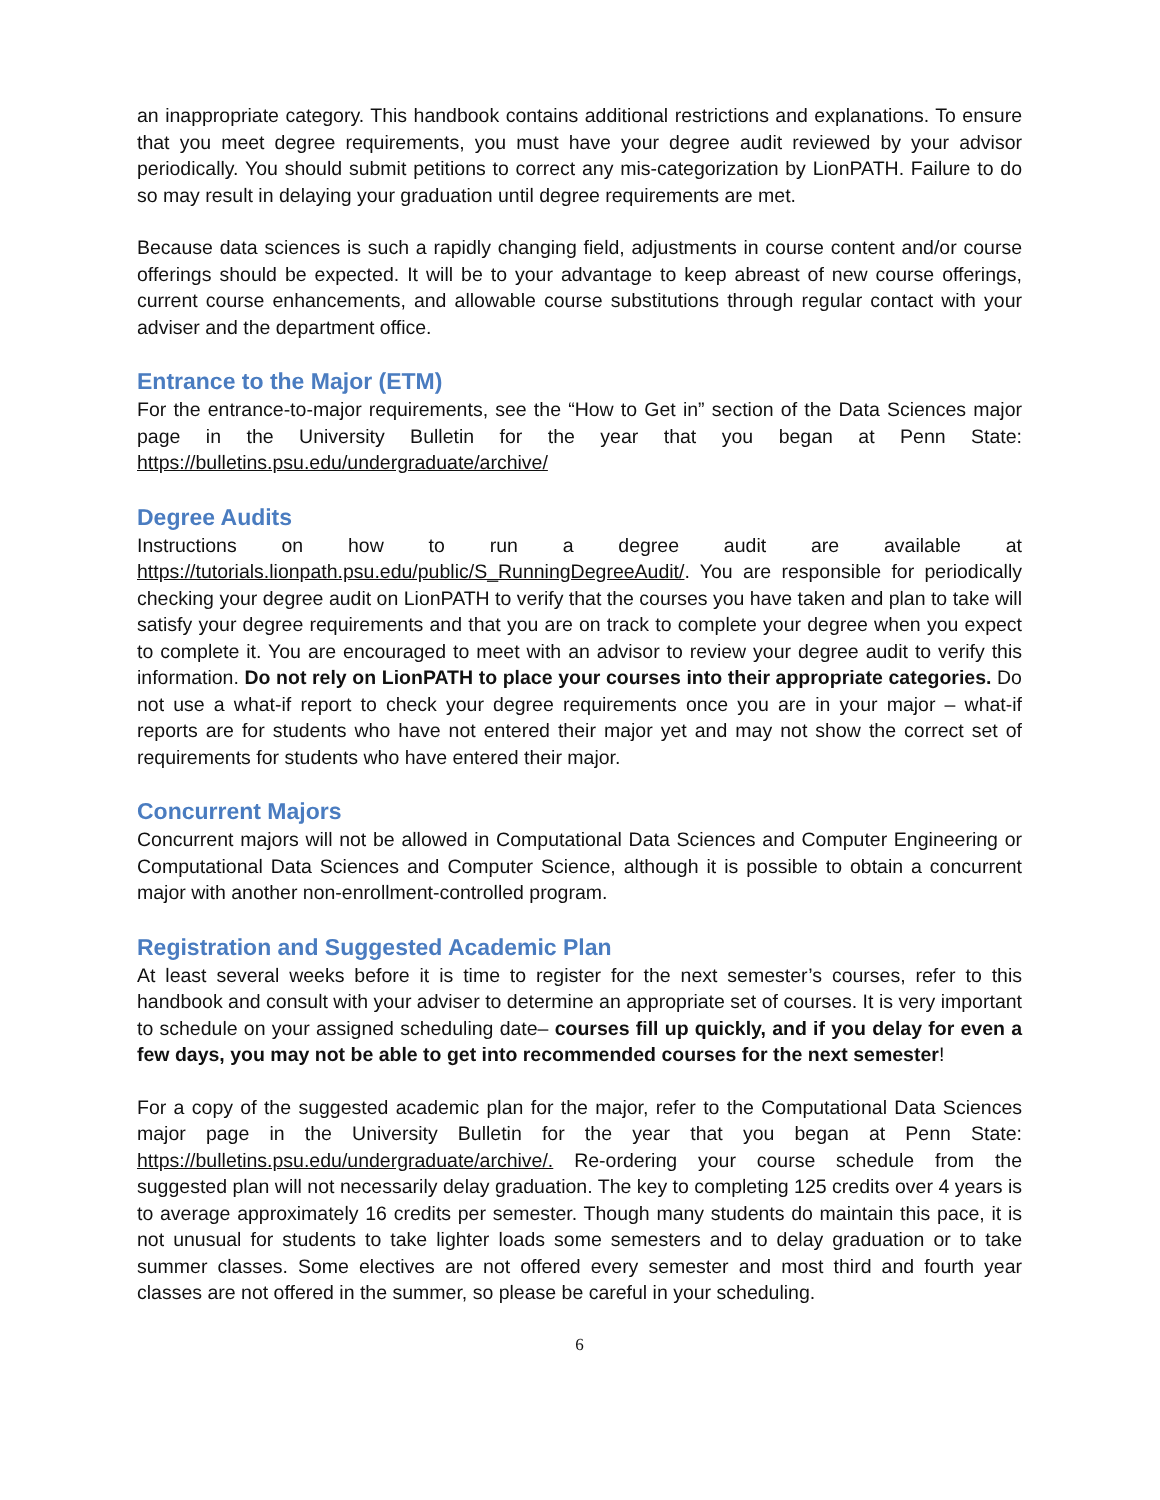an inappropriate category. This handbook contains additional restrictions and explanations. To ensure that you meet degree requirements, you must have your degree audit reviewed by your advisor periodically. You should submit petitions to correct any mis-categorization by LionPATH. Failure to do so may result in delaying your graduation until degree requirements are met.
Because data sciences is such a rapidly changing field, adjustments in course content and/or course offerings should be expected. It will be to your advantage to keep abreast of new course offerings, current course enhancements, and allowable course substitutions through regular contact with your adviser and the department office.
Entrance to the Major (ETM)
For the entrance-to-major requirements, see the “How to Get in” section of the Data Sciences major page in the University Bulletin for the year that you began at Penn State: https://bulletins.psu.edu/undergraduate/archive/
Degree Audits
Instructions on how to run a degree audit are available at https://tutorials.lionpath.psu.edu/public/S_RunningDegreeAudit/. You are responsible for periodically checking your degree audit on LionPATH to verify that the courses you have taken and plan to take will satisfy your degree requirements and that you are on track to complete your degree when you expect to complete it. You are encouraged to meet with an advisor to review your degree audit to verify this information. Do not rely on LionPATH to place your courses into their appropriate categories. Do not use a what-if report to check your degree requirements once you are in your major – what-if reports are for students who have not entered their major yet and may not show the correct set of requirements for students who have entered their major.
Concurrent Majors
Concurrent majors will not be allowed in Computational Data Sciences and Computer Engineering or Computational Data Sciences and Computer Science, although it is possible to obtain a concurrent major with another non-enrollment-controlled program.
Registration and Suggested Academic Plan
At least several weeks before it is time to register for the next semester’s courses, refer to this handbook and consult with your adviser to determine an appropriate set of courses. It is very important to schedule on your assigned scheduling date– courses fill up quickly, and if you delay for even a few days, you may not be able to get into recommended courses for the next semester!
For a copy of the suggested academic plan for the major, refer to the Computational Data Sciences major page in the University Bulletin for the year that you began at Penn State: https://bulletins.psu.edu/undergraduate/archive/. Re-ordering your course schedule from the suggested plan will not necessarily delay graduation. The key to completing 125 credits over 4 years is to average approximately 16 credits per semester. Though many students do maintain this pace, it is not unusual for students to take lighter loads some semesters and to delay graduation or to take summer classes. Some electives are not offered every semester and most third and fourth year classes are not offered in the summer, so please be careful in your scheduling.
6